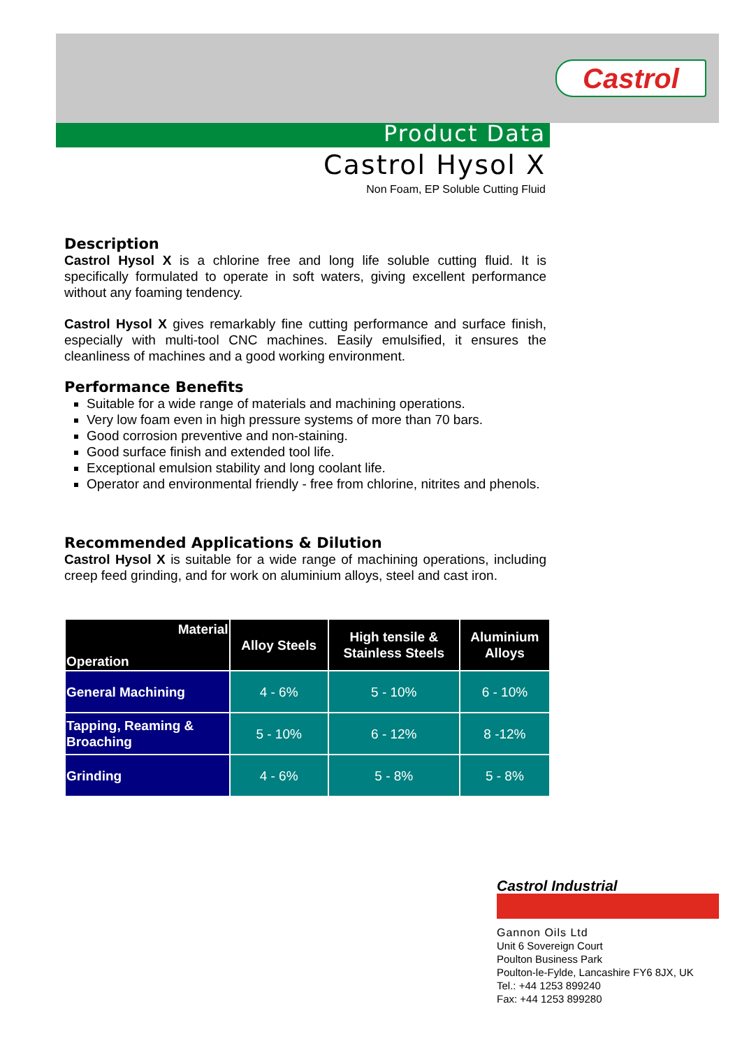Castrol
Product Data
Castrol Hysol X
Non Foam, EP Soluble Cutting Fluid
Description
Castrol Hysol X is a chlorine free and long life soluble cutting fluid. It is specifically formulated to operate in soft waters, giving excellent performance without any foaming tendency.
Castrol Hysol X gives remarkably fine cutting performance and surface finish, especially with multi-tool CNC machines. Easily emulsified, it ensures the cleanliness of machines and a good working environment.
Performance Benefits
Suitable for a wide range of materials and machining operations.
Very low foam even in high pressure systems of more than 70 bars.
Good corrosion preventive and non-staining.
Good surface finish and extended tool life.
Exceptional emulsion stability and long coolant life.
Operator and environmental friendly - free from chlorine, nitrites and phenols.
Recommended Applications & Dilution
Castrol Hysol X is suitable for a wide range of machining operations, including creep feed grinding, and for work on aluminium alloys, steel and cast iron.
| Material Operation | Alloy Steels | High tensile & Stainless Steels | Aluminium Alloys |
| --- | --- | --- | --- |
| General Machining | 4 - 6% | 5 - 10% | 6 - 10% |
| Tapping, Reaming & Broaching | 5 - 10% | 6 - 12% | 8 -12% |
| Grinding | 4 - 6% | 5 - 8% | 5 - 8% |
Castrol Industrial
Gannon Oils Ltd
Unit 6 Sovereign Court
Poulton Business Park
Poulton-le-Fylde, Lancashire FY6 8JX, UK
Tel.: +44 1253 899240
Fax: +44 1253 899280